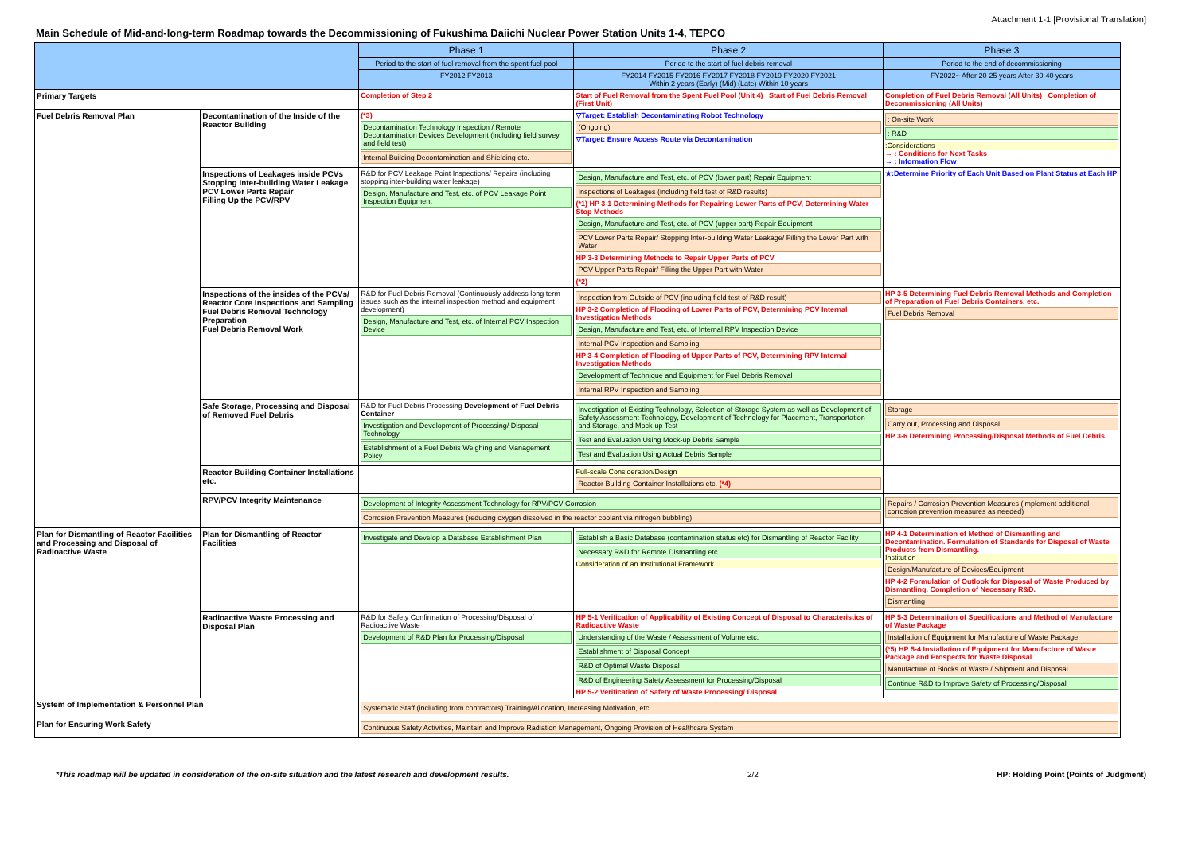Attachment 1-1 [Provisional Translation]
Main Schedule of Mid-and-long-term Roadmap towards the Decommissioning of Fukushima Daiichi Nuclear Power Station Units 1-4, TEPCO
| | | Phase 1 | Phase 2 | Phase 3 |
| --- | --- | --- | --- | --- |
| | | Period to the start of fuel removal from the spent fuel pool | Period to the start of fuel debris removal | Period to the end of decommissioning |
| | | FY2012 FY2013 | FY2014 FY2015 FY2016 FY2017 FY2018 FY2019 FY2020 FY2021 Within 2 years (Early) (Mid) (Late) Within 10 years | FY2022~ After 20-25 years After 30-40 years |
| Primary Targets | | Completion of Step 2 | Start of Fuel Removal from the Spent Fuel Pool (Unit 4) Start of Fuel Debris Removal (First Unit) | Completion of Fuel Debris Removal (All Units) Completion of Decommissioning (All Units) |
| Fuel Debris Removal Plan | Decontamination of the Inside of the Reactor Building | (*3) Decontamination Technology Inspection / Remote Decontamination Devices Development (including field survey and field test) Internal Building Decontamination and Shielding etc. | ▽Target: Establish Decontaminating Robot Technology (Ongoing) ▽Target: Ensure Access Route via Decontamination | : On-site Work : R&D :Considerations → : Conditions for Next Tasks → : Information Flow |
| | Inspections of Leakages inside PCVs Stopping Inter-building Water Leakage PCV Lower Parts Repair Filling Up the PCV/RPV | R&D for PCV Leakage Point Inspections/ Repairs (including stopping inter-building water leakage) Design, Manufacture and Test, etc. of PCV Leakage Point Inspection Equipment | Design, Manufacture and Test, etc. of PCV (lower part) Repair Equipment Inspections of Leakages (including field test of R&D results) (*1) HP 3-1 Determining Methods for Repairing Lower Parts of PCV, Determining Water Stop Methods Design, Manufacture and Test, etc. of PCV (upper part) Repair Equipment PCV Lower Parts Repair/ Stopping Inter-building Water Leakage/ Filling the Lower Part with Water HP 3-3 Determining Methods to Repair Upper Parts of PCV PCV Upper Parts Repair/ Filling the Upper Part with Water (*2) | ★:Determine Priority of Each Unit Based on Plant Status at Each HP |
| | Inspections of the insides of the PCVs/ Reactor Core Inspections and Sampling Fuel Debris Removal Technology Preparation Fuel Debris Removal Work | R&D for Fuel Debris Removal (Continuously address long term issues such as the internal inspection method and equipment development) Design, Manufacture and Test, etc. of Internal PCV Inspection Device | Inspection from Outside of PCV (including field test of R&D result) HP 3-2 Completion of Flooding of Lower Parts of PCV, Determining PCV Internal Investigation Methods Design, Manufacture and Test, etc. of Internal RPV Inspection Device Internal PCV Inspection and Sampling HP 3-4 Completion of Flooding of Upper Parts of PCV, Determining RPV Internal Investigation Methods Development of Technique and Equipment for Fuel Debris Removal Internal RPV Inspection and Sampling | HP 3-5 Determining Fuel Debris Removal Methods and Completion of Preparation of Fuel Debris Containers, etc. Fuel Debris Removal |
| | Safe Storage, Processing and Disposal of Removed Fuel Debris | R&D for Fuel Debris Processing Development of Fuel Debris Container Investigation and Development of Processing/ Disposal Technology Establishment of a Fuel Debris Weighing and Management Policy | Investigation of Existing Technology, Selection of Storage System as well as Development of Safety Assessment Technology, Development of Technology for Placement, Transportation and Storage, and Mock-up Test Test and Evaluation Using Mock-up Debris Sample Test and Evaluation Using Actual Debris Sample | Storage Carry out, Processing and Disposal HP 3-6 Determining Processing/Disposal Methods of Fuel Debris |
| | Reactor Building Container Installations etc. | | Full-scale Consideration/Design Reactor Building Container Installations etc. (*4) | |
| | RPV/PCV Integrity Maintenance | Development of Integrity Assessment Technology for RPV/PCV Corrosion Corrosion Prevention Measures (reducing oxygen dissolved in the reactor coolant via nitrogen bubbling) | | Repairs / Corrosion Prevention Measures (implement additional corrosion prevention measures as needed) |
| Plan for Dismantling of Reactor Facilities and Processing and Disposal of Radioactive Waste | Plan for Dismantling of Reactor Facilities | Investigate and Develop a Database Establishment Plan | Establish a Basic Database (contamination status etc) for Dismantling of Reactor Facility Necessary R&D for Remote Dismantling etc. Consideration of an Institutional Framework | HP 4-1 Determination of Method of Dismantling and Decontamination. Formulation of Standards for Disposal of Waste Products from Dismantling. Institution Design/Manufacture of Devices/Equipment HP 4-2 Formulation of Outlook for Disposal of Waste Produced by Dismantling. Completion of Necessary R&D. Dismantling |
| | Radioactive Waste Processing and Disposal Plan | R&D for Safety Confirmation of Processing/Disposal of Radioactive Waste Development of R&D Plan for Processing/Disposal | HP 5-1 Verification of Applicability of Existing Concept of Disposal to Characteristics of Radioactive Waste Understanding of the Waste / Assessment of Volume etc. Establishment of Disposal Concept R&D of Optimal Waste Disposal R&D of Engineering Safety Assessment for Processing/Disposal HP 5-2 Verification of Safety of Waste Processing/ Disposal | HP 5-3 Determination of Specifications and Method of Manufacture of Waste Package Installation of Equipment for Manufacture of Waste Package (*5) HP 5-4 Installation of Equipment for Manufacture of Waste Package and Prospects for Waste Disposal Manufacture of Blocks of Waste / Shipment and Disposal Continue R&D to Improve Safety of Processing/Disposal |
| System of Implementation & Personnel Plan | | Systematic Staff (including from contractors) Training/Allocation, Increasing Motivation, etc. | | |
| Plan for Ensuring Work Safety | | Continuous Safety Activities, Maintain and Improve Radiation Management, Ongoing Provision of Healthcare System | | |
*This roadmap will be updated in consideration of the on-site situation and the latest research and development results. 2/2 HP: Holding Point (Points of Judgment)